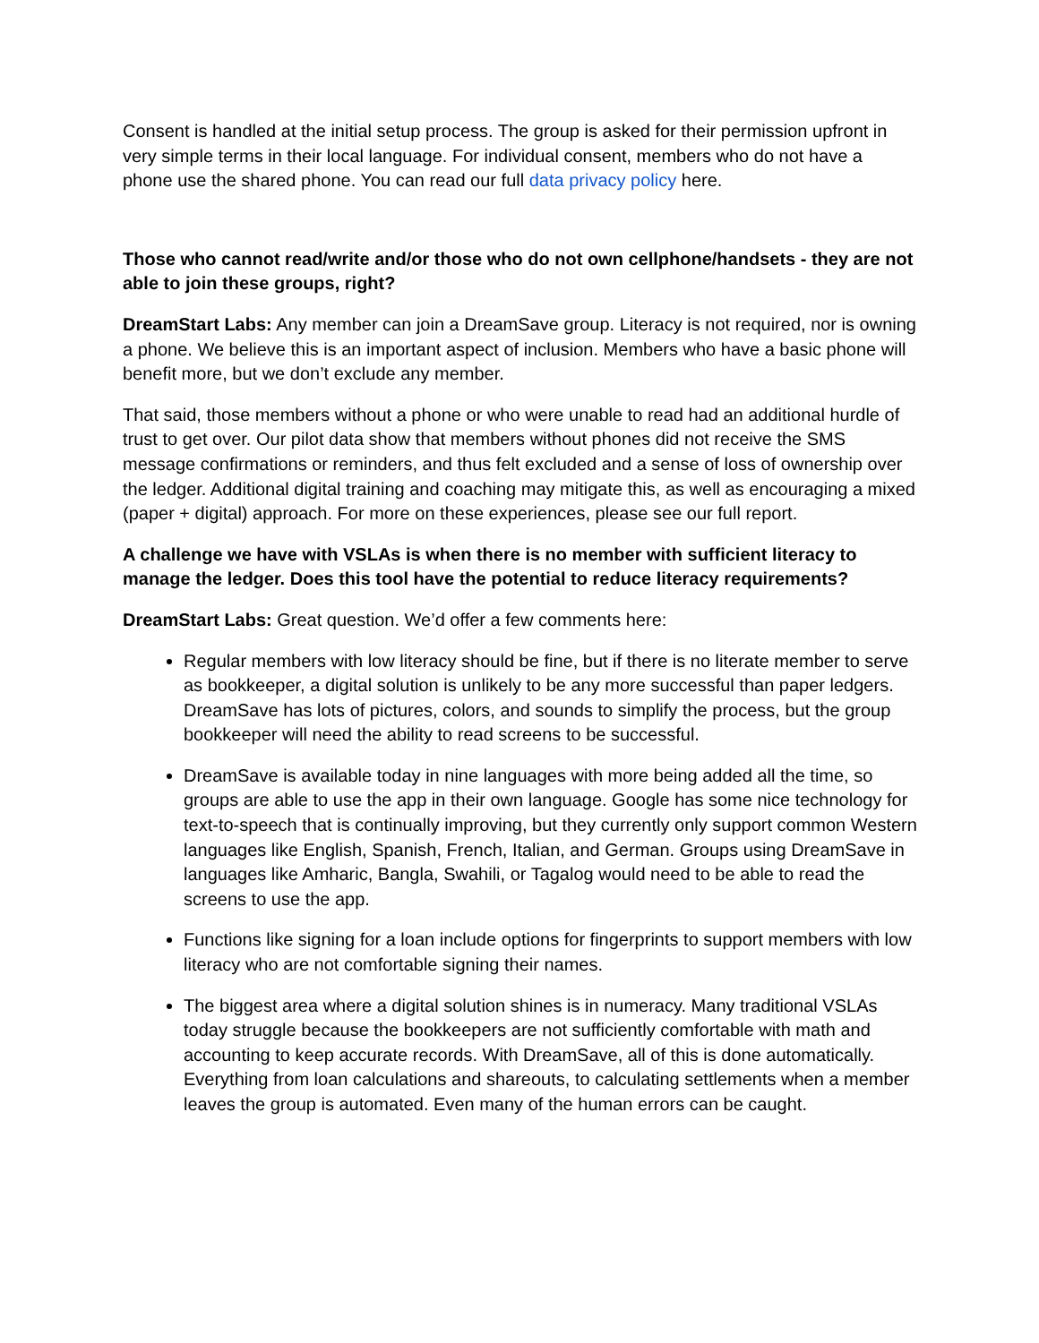Consent is handled at the initial setup process. The group is asked for their permission upfront in very simple terms in their local language. For individual consent, members who do not have a phone use the shared phone. You can read our full data privacy policy here.
Those who cannot read/write and/or those who do not own cellphone/handsets - they are not able to join these groups, right?
DreamStart Labs: Any member can join a DreamSave group. Literacy is not required, nor is owning a phone. We believe this is an important aspect of inclusion. Members who have a basic phone will benefit more, but we don’t exclude any member.
That said, those members without a phone or who were unable to read had an additional hurdle of trust to get over. Our pilot data show that members without phones did not receive the SMS message confirmations or reminders, and thus felt excluded and a sense of loss of ownership over the ledger. Additional digital training and coaching may mitigate this, as well as encouraging a mixed (paper + digital) approach. For more on these experiences, please see our full report.
A challenge we have with VSLAs is when there is no member with sufficient literacy to manage the ledger. Does this tool have the potential to reduce literacy requirements?
DreamStart Labs: Great question. We’d offer a few comments here:
Regular members with low literacy should be fine, but if there is no literate member to serve as bookkeeper, a digital solution is unlikely to be any more successful than paper ledgers. DreamSave has lots of pictures, colors, and sounds to simplify the process, but the group bookkeeper will need the ability to read screens to be successful.
DreamSave is available today in nine languages with more being added all the time, so groups are able to use the app in their own language. Google has some nice technology for text-to-speech that is continually improving, but they currently only support common Western languages like English, Spanish, French, Italian, and German. Groups using DreamSave in languages like Amharic, Bangla, Swahili, or Tagalog would need to be able to read the screens to use the app.
Functions like signing for a loan include options for fingerprints to support members with low literacy who are not comfortable signing their names.
The biggest area where a digital solution shines is in numeracy. Many traditional VSLAs today struggle because the bookkeepers are not sufficiently comfortable with math and accounting to keep accurate records. With DreamSave, all of this is done automatically. Everything from loan calculations and shareouts, to calculating settlements when a member leaves the group is automated. Even many of the human errors can be caught.